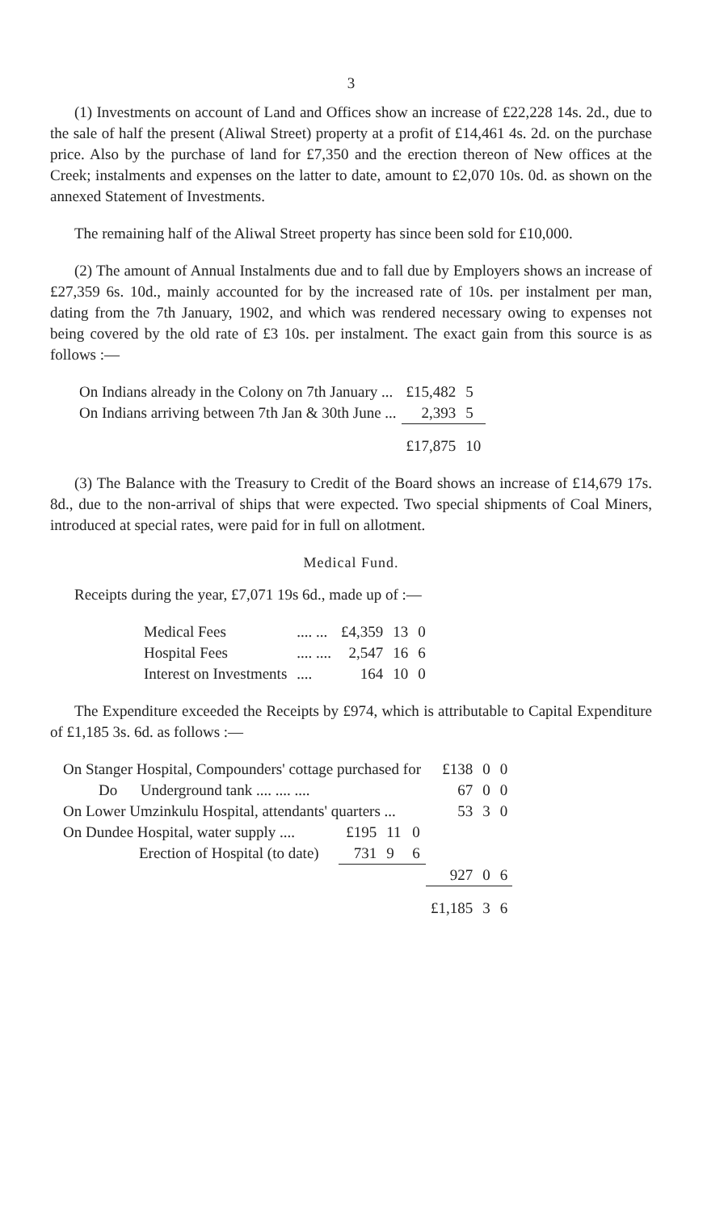3
(1) Investments on account of Land and Offices show an increase of £22,228 14s. 2d., due to the sale of half the present (Aliwal Street) property at a profit of £14,461 4s. 2d. on the purchase price. Also by the purchase of land for £7,350 and the erection thereon of New offices at the Creek; instalments and expenses on the latter to date, amount to £2,070 10s. 0d. as shown on the annexed Statement of Investments.
The remaining half of the Aliwal Street property has since been sold for £10,000.
(2) The amount of Annual Instalments due and to fall due by Employers shows an increase of £27,359 6s. 10d., mainly accounted for by the increased rate of 10s. per instalment per man, dating from the 7th January, 1902, and which was rendered necessary owing to expenses not being covered by the old rate of £3 10s. per instalment. The exact gain from this source is as follows :—
| On Indians already in the Colony on 7th January ... | £15,482 | 5 |
| On Indians arriving between 7th Jan & 30th June ... | 2,393 | 5 |
| | £17,875 | 10 |
(3) The Balance with the Treasury to Credit of the Board shows an increase of £14,679 17s. 8d., due to the non-arrival of ships that were expected. Two special shipments of Coal Miners, introduced at special rates, were paid for in full on allotment.
Medical Fund.
Receipts during the year, £7,071 19s 6d., made up of :—
| Medical Fees | .... ... | £4,359 | 13 | 0 |
| Hospital Fees | .... .... | 2,547 | 16 | 6 |
| Interest on Investments | .... | 164 | 10 | 0 |
The Expenditure exceeded the Receipts by £974, which is attributable to Capital Expenditure of £1,185 3s. 6d. as follows :—
| On Stanger Hospital, Compounders' cottage purchased for | | | | £138 | 0 | 0 |
| Do Underground tank .... .... .... | | | | 67 | 0 | 0 |
| On Lower Umzinkulu Hospital, attendants' quarters ... | | | | 53 | 3 | 0 |
| On Dundee Hospital, water supply .... | £195 | 11 | 0 | | | |
| Erection of Hospital (to date) | 731 | 9 | 6 | | | |
| | | | | 927 | 0 | 6 |
| | | | | £1,185 | 3 | 6 |